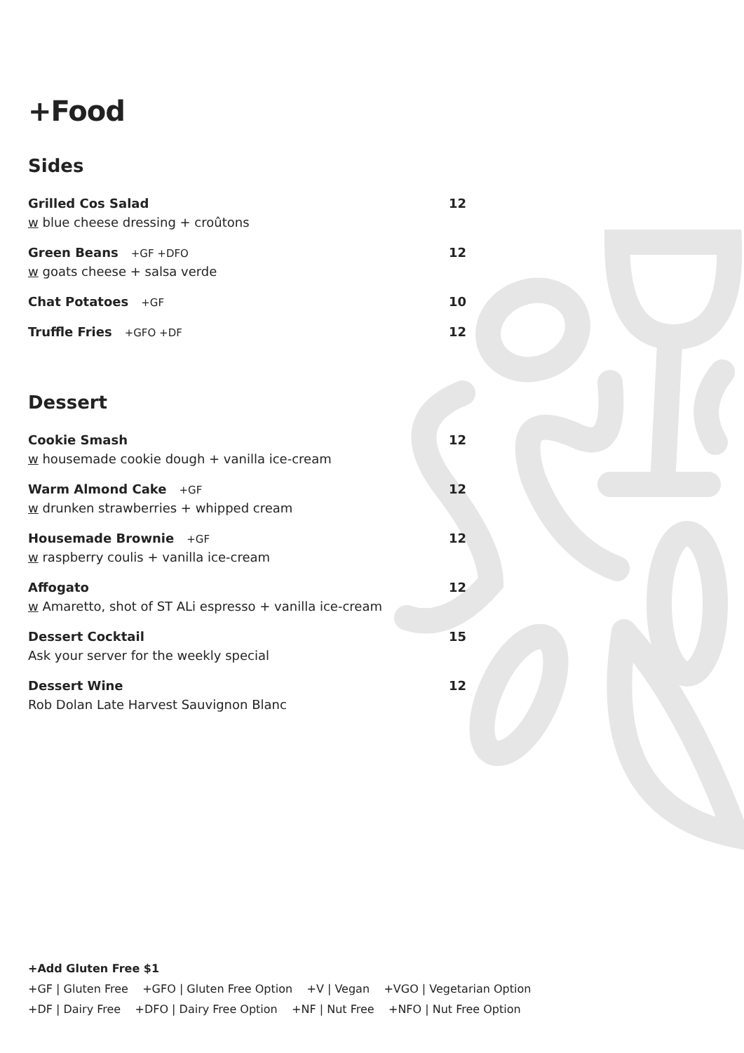+Food
Sides
Grilled Cos Salad
w blue cheese dressing + croûtons
12
Green Beans +GF +DFO
w goats cheese + salsa verde
12
Chat Potatoes +GF
10
Truffle Fries +GFO +DF
12
Dessert
Cookie Smash
w housemade cookie dough + vanilla ice-cream
12
Warm Almond Cake +GF
w drunken strawberries + whipped cream
12
Housemade Brownie +GF
w raspberry coulis + vanilla ice-cream
12
Affogato
w Amaretto, shot of ST ALi espresso + vanilla ice-cream
12
Dessert Cocktail
Ask your server for the weekly special
15
Dessert Wine
Rob Dolan Late Harvest Sauvignon Blanc
12
+Add Gluten Free $1
+GF | Gluten Free +GFO | Gluten Free Option +V | Vegan +VGO | Vegetarian Option
+DF | Dairy Free +DFO | Dairy Free Option +NF | Nut Free +NFO | Nut Free Option